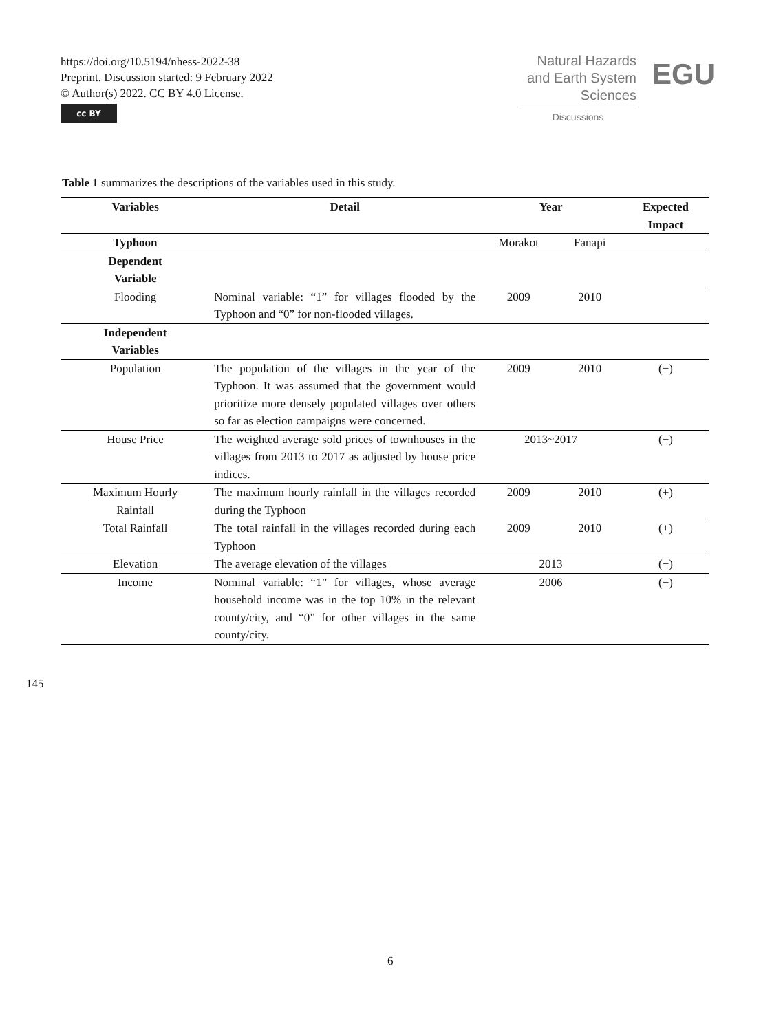https://doi.org/10.5194/nhess-2022-38
Preprint. Discussion started: 9 February 2022
© Author(s) 2022. CC BY 4.0 License.
cc BY
Natural Hazards
and Earth System
Sciences
Discussions
EGU
Table 1 summarizes the descriptions of the variables used in this study.
| Variables | Detail | Year | | Expected Impact |
| --- | --- | --- | --- | --- |
| Typhoon | | Morakot | Fanapi | |
| Dependent Variable | | | | |
| Flooding | Nominal variable: “1” for villages flooded by the Typhoon and “0” for non-flooded villages. | 2009 | 2010 | |
| Independent Variables | | | | |
| Population | The population of the villages in the year of the Typhoon. It was assumed that the government would prioritize more densely populated villages over others so far as election campaigns were concerned. | 2009 | 2010 | (−) |
| House Price | The weighted average sold prices of townhouses in the villages from 2013 to 2017 as adjusted by house price indices. | 2013~2017 | | (−) |
| Maximum Hourly Rainfall | The maximum hourly rainfall in the villages recorded during the Typhoon | 2009 | 2010 | (+) |
| Total Rainfall | The total rainfall in the villages recorded during each Typhoon | 2009 | 2010 | (+) |
| Elevation | The average elevation of the villages | 2013 | | (−) |
| Income | Nominal variable: “1” for villages, whose average household income was in the top 10% in the relevant county/city, and “0” for other villages in the same county/city. | 2006 | | (−) |
145
6